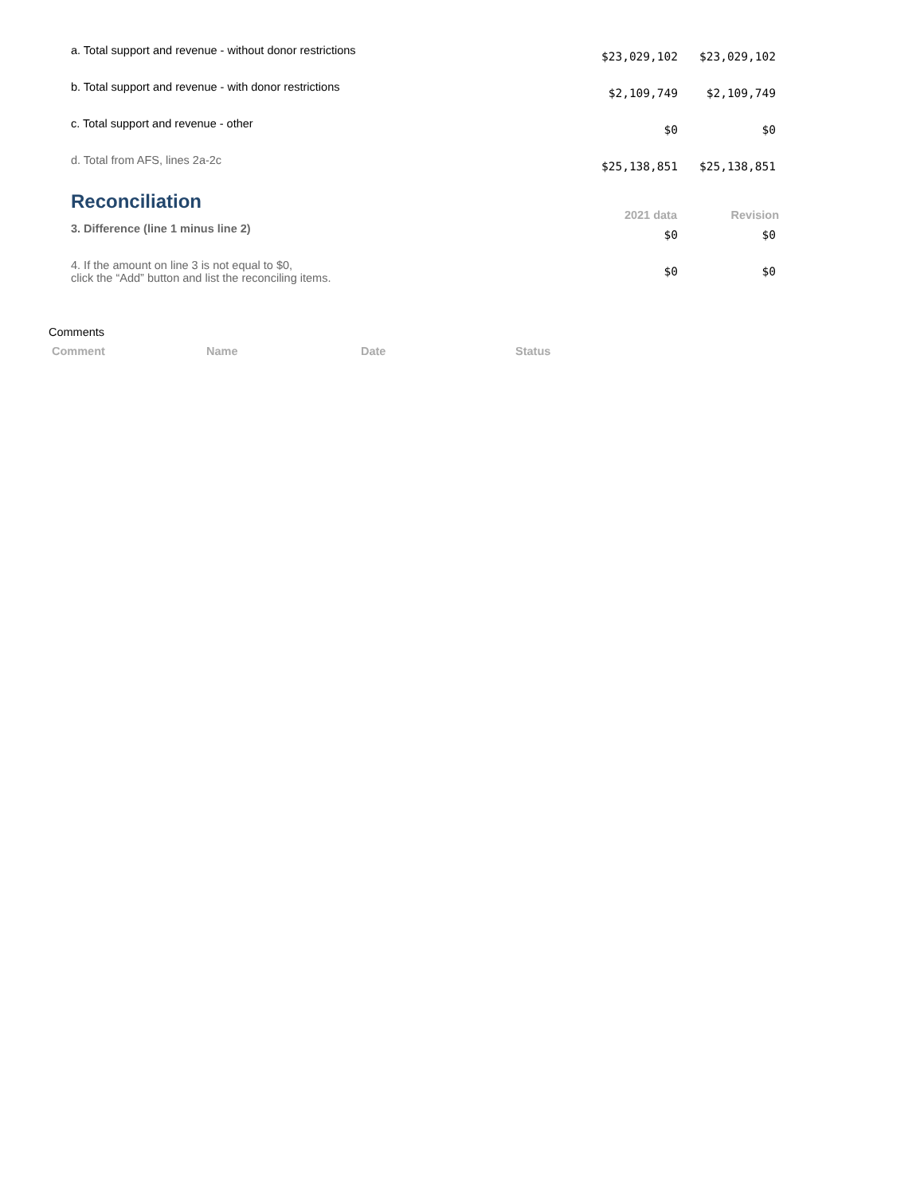| a. Total support and revenue - without donor restrictions | $23,029,102 | $23,029,102 | |
| b. Total support and revenue - with donor restrictions | $2,109,749 | $2,109,749 | |
| c. Total support and revenue - other | $0 | $0 | |
| d. Total from AFS, lines 2a-2c | $25,138,851 | $25,138,851 | |
| Reconciliation | 2021 data | Revision | |
| 3. Difference (line 1 minus line 2) | $0 | $0 | |
| 4. If the amount on line 3 is not equal to $0, click the “Add” button and list the reconciling items. | $0 | $0 | |
Comments
| Comment | Name | Date | Status |
| --- | --- | --- | --- |